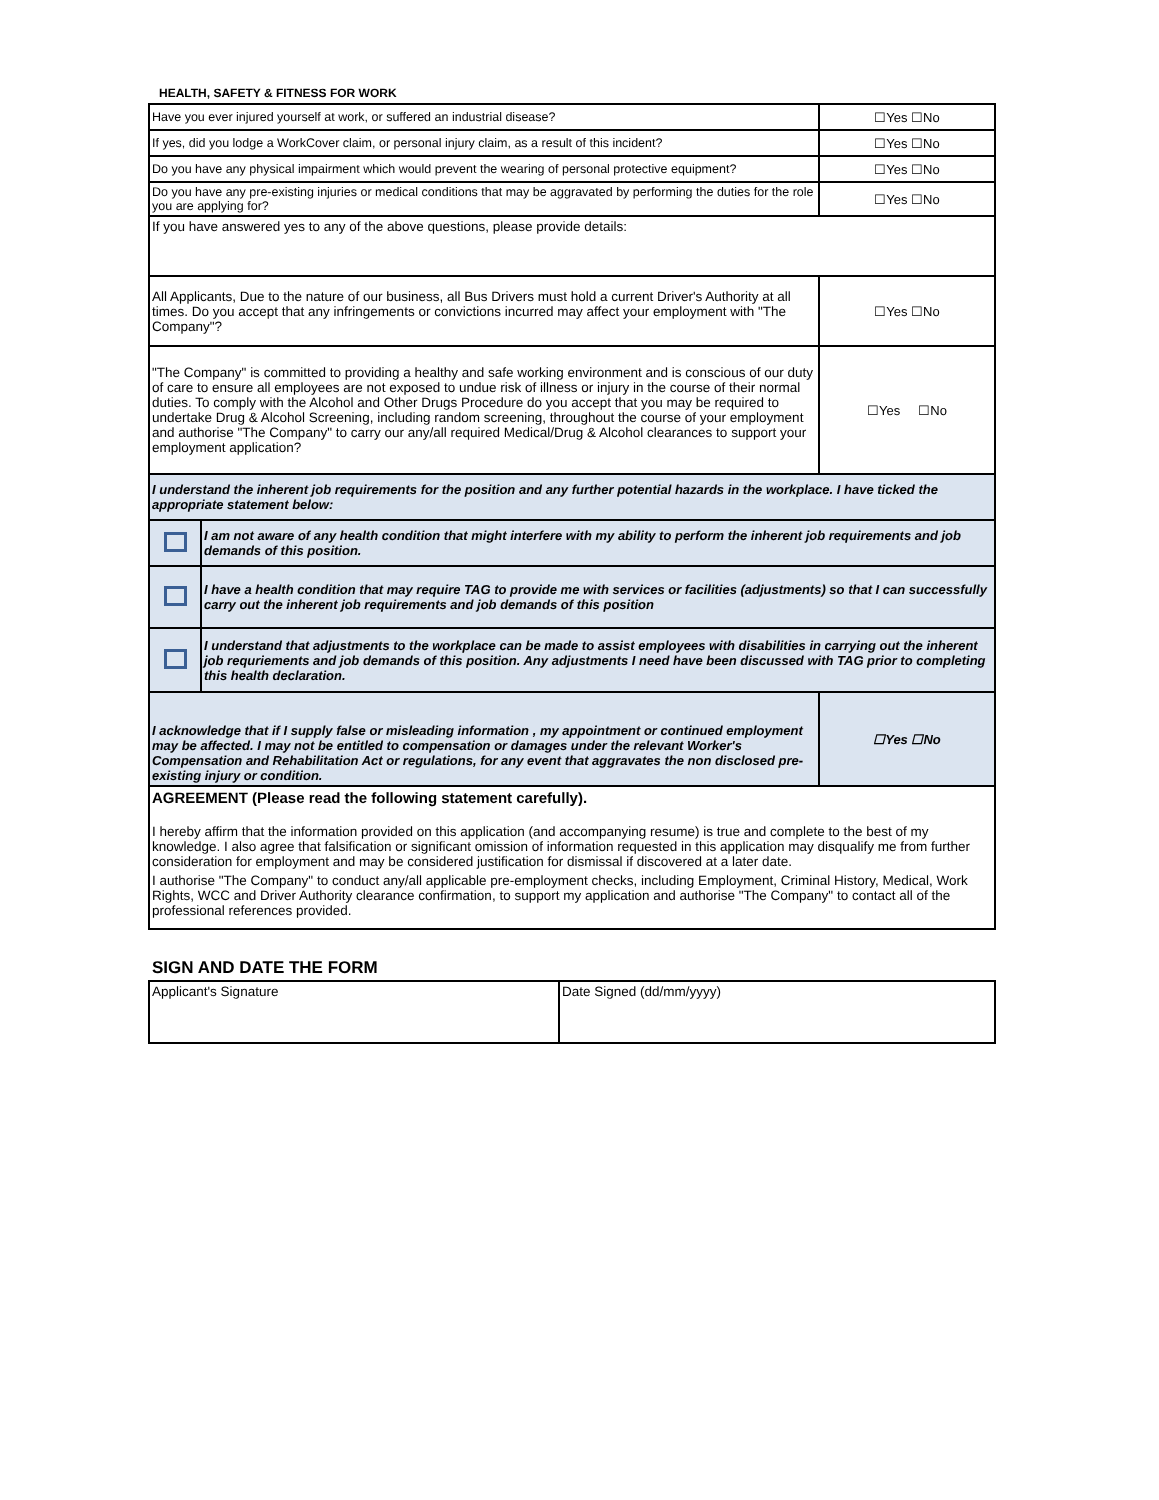HEALTH, SAFETY & FITNESS FOR WORK
| Have you ever injured yourself at work, or suffered an industrial disease? | | ☐Yes ☐No |
| If yes, did you lodge a WorkCover claim, or personal injury claim, as a result of this incident? | | ☐Yes ☐No |
| Do you have any physical impairment which would prevent the wearing of personal protective equipment? | | ☐Yes ☐No |
| Do you have any pre-existing injuries or medical conditions that may be aggravated by performing the duties for the role you are applying for? | | ☐Yes ☐No |
| If you have answered yes to any of the above questions, please provide details: | | |
| All Applicants, Due to the nature of our business, all Bus Drivers must hold a current Driver's Authority at all times. Do you accept that any infringements or convictions incurred may affect your employment with "The Company"? | | ☐Yes ☐No |
| "The Company" is committed to providing a healthy and safe working environment and is conscious of our duty of care to ensure all employees are not exposed to undue risk of illness or injury in the course of their normal duties. To comply with the Alcohol and Other Drugs Procedure do you accept that you may be required to undertake Drug & Alcohol Screening, including random screening, throughout the course of your employment and authorise "The Company" to carry our any/all required Medical/Drug & Alcohol clearances to support your employment application? | | ☐Yes ☐No |
| I understand the inherent job requirements for the position and any further potential hazards in the workplace. I have ticked the appropriate statement below: | | |
| | I am not aware of any health condition that might interfere with my ability to perform the inherent job requirements and job demands of this position. | |
| | I have a health condition that may require TAG to provide me with services or facilities (adjustments) so that I can successfully carry out the inherent job requirements and job demands of this position | |
| | I understand that adjustments to the workplace can be made to assist employees with disabilities in carrying out the inherent job requriements and job demands of this position. Any adjustments I need have been discussed with TAG prior to completing this health declaration. | |
| I acknowledge that if I supply false or misleading information , my appointment or continued employment may be affected. I may not be entitled to compensation or damages under the relevant Worker's Compensation and Rehabilitation Act or regulations, for any event that aggravates the non disclosed pre-existing injury or condition. | | ☐Yes ☐No |
| AGREEMENT (Please read the following statement carefully). I hereby affirm that the information provided on this application (and accompanying resume) is true and complete to the best of my knowledge. I also agree that falsification or significant omission of information requested in this application may disqualify me from further consideration for employment and may be considered justification for dismissal if discovered at a later date. I authorise "The Company" to conduct any/all applicable pre-employment checks, including Employment, Criminal History, Medical, Work Rights, WCC and Driver Authority clearance confirmation, to support my application and authorise "The Company" to contact all of the professional references provided. | | |
SIGN AND DATE THE FORM
| Applicant's Signature | Date Signed (dd/mm/yyyy) |